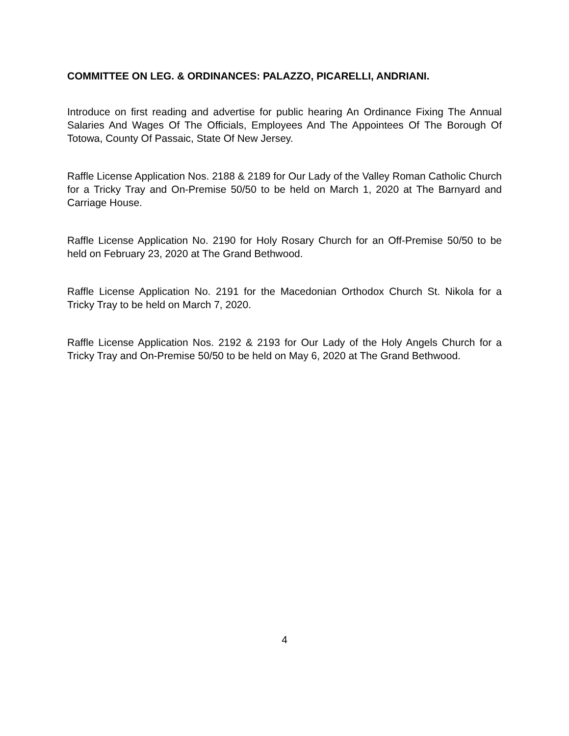COMMITTEE ON LEG. & ORDINANCES: PALAZZO, PICARELLI, ANDRIANI.
Introduce on first reading and advertise for public hearing An Ordinance Fixing The Annual Salaries And Wages Of The Officials, Employees And The Appointees Of The Borough Of Totowa, County Of Passaic, State Of New Jersey.
Raffle License Application Nos. 2188 & 2189 for Our Lady of the Valley Roman Catholic Church for a Tricky Tray and On-Premise 50/50 to be held on March 1, 2020 at The Barnyard and Carriage House.
Raffle License Application No. 2190 for Holy Rosary Church for an Off-Premise 50/50 to be held on February 23, 2020 at The Grand Bethwood.
Raffle License Application No. 2191 for the Macedonian Orthodox Church St. Nikola for a Tricky Tray to be held on March 7, 2020.
Raffle License Application Nos. 2192 & 2193 for Our Lady of the Holy Angels Church for a Tricky Tray and On-Premise 50/50 to be held on May 6, 2020 at The Grand Bethwood.
4